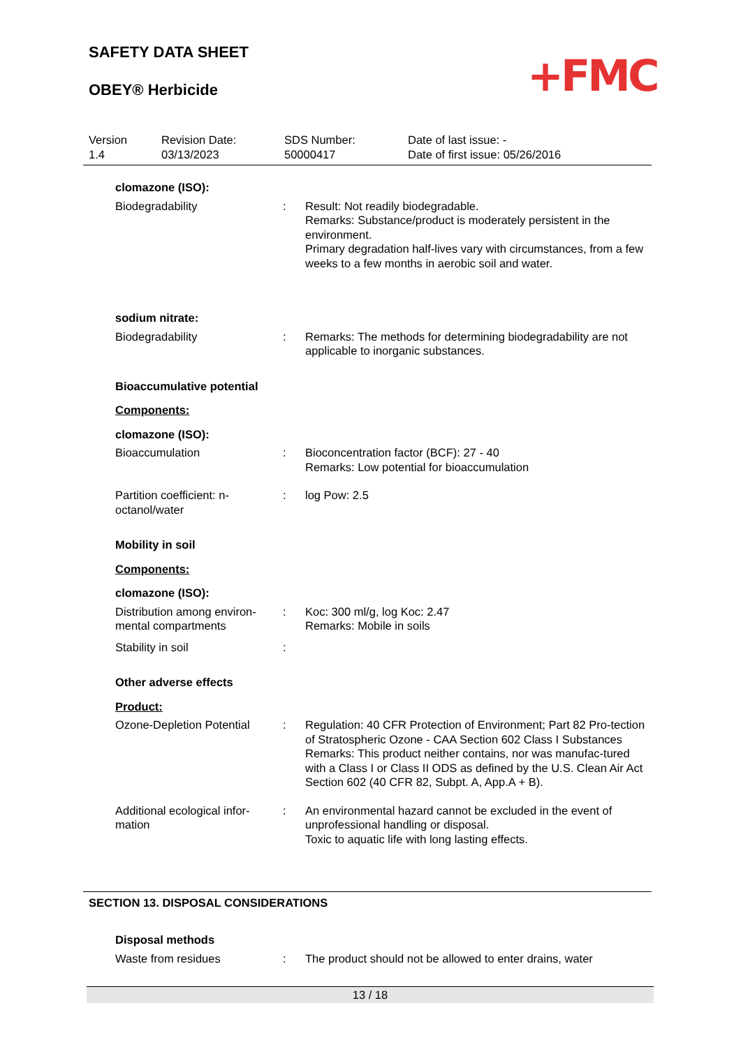SAFETY DATA SHEET
OBEY® Herbicide
+FMC
Version
1.4
Revision Date:
03/13/2023
SDS Number:
50000417
Date of last issue: -
Date of first issue: 05/26/2016
clomazone (ISO):
Biodegradability : Result: Not readily biodegradable.
Remarks: Substance/product is moderately persistent in the environment.
Primary degradation half-lives vary with circumstances, from a few weeks to a few months in aerobic soil and water.
sodium nitrate:
Biodegradability : Remarks: The methods for determining biodegradability are not applicable to inorganic substances.
Bioaccumulative potential
Components:
clomazone (ISO):
Bioaccumulation : Bioconcentration factor (BCF): 27 - 40
Remarks: Low potential for bioaccumulation
Partition coefficient: n-octanol/water
: log Pow: 2.5
Mobility in soil
Components:
clomazone (ISO):
Distribution among environ-mental compartments
: Koc: 300 ml/g, log Koc: 2.47
Remarks: Mobile in soils
Stability in soil :
Other adverse effects
Product:
Ozone-Depletion Potential
: Regulation: 40 CFR Protection of Environment; Part 82 Pro-tection of Stratospheric Ozone - CAA Section 602 Class I Substances
Remarks: This product neither contains, nor was manufac-tured with a Class I or Class II ODS as defined by the U.S. Clean Air Act Section 602 (40 CFR 82, Subpt. A, App.A + B).
Additional ecological infor-mation
: An environmental hazard cannot be excluded in the event of unprofessional handling or disposal.
Toxic to aquatic life with long lasting effects.
SECTION 13. DISPOSAL CONSIDERATIONS
Disposal methods
Waste from residues : The product should not be allowed to enter drains, water
13 / 18